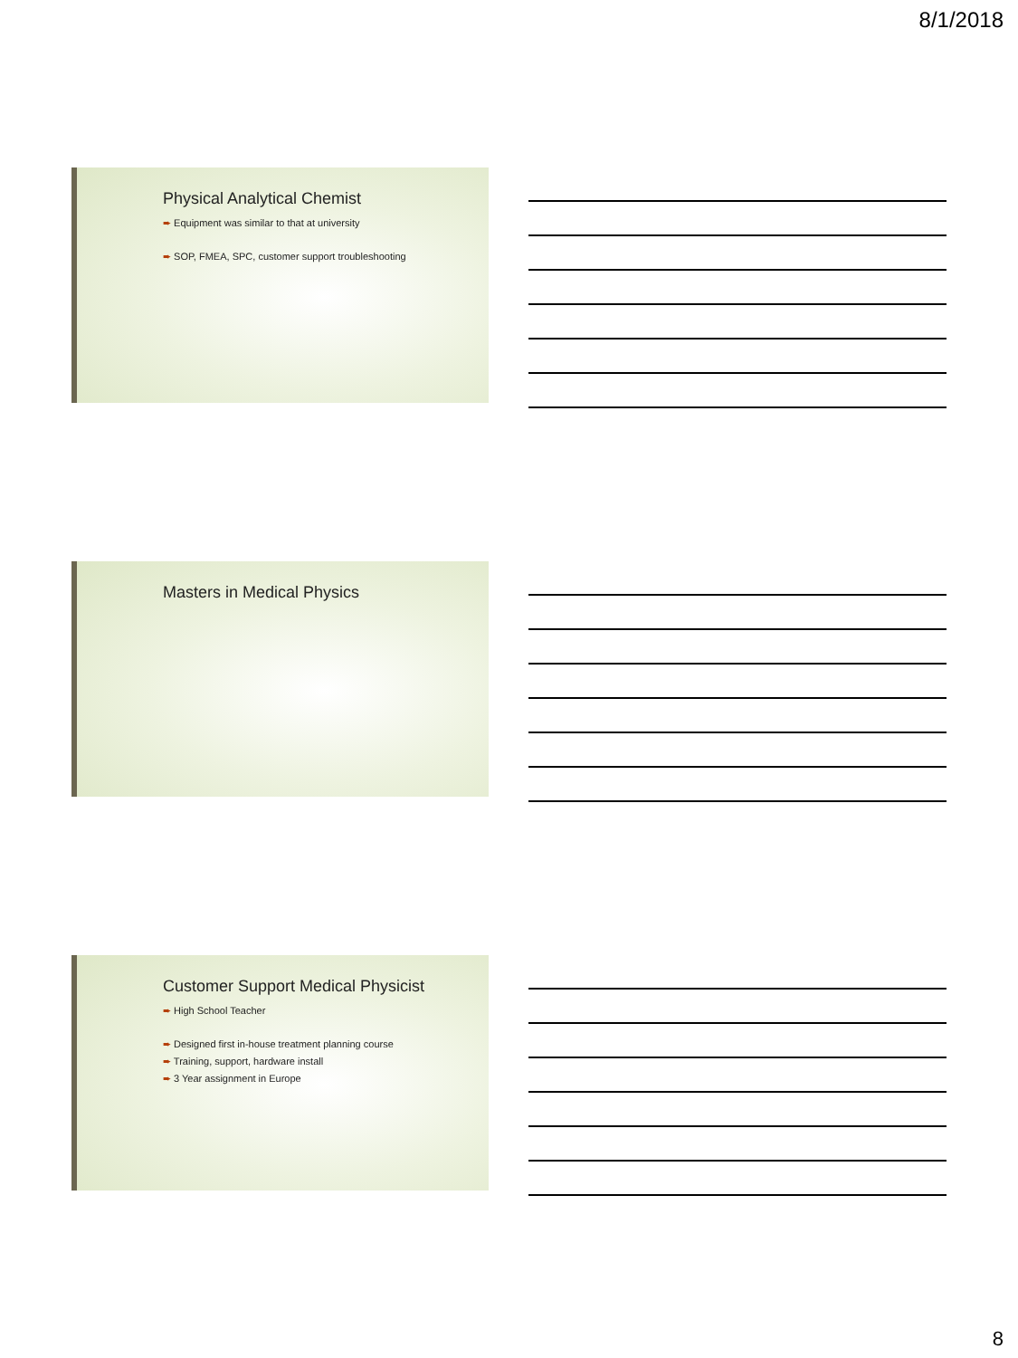8/1/2018
Physical Analytical Chemist
➨ Equipment was similar to that at university
➨ SOP, FMEA, SPC, customer support troubleshooting
Masters in Medical Physics
Customer Support Medical Physicist
➨ High School Teacher
➨ Designed first in-house treatment planning course
➨ Training, support, hardware install
➨ 3 Year assignment in Europe
8